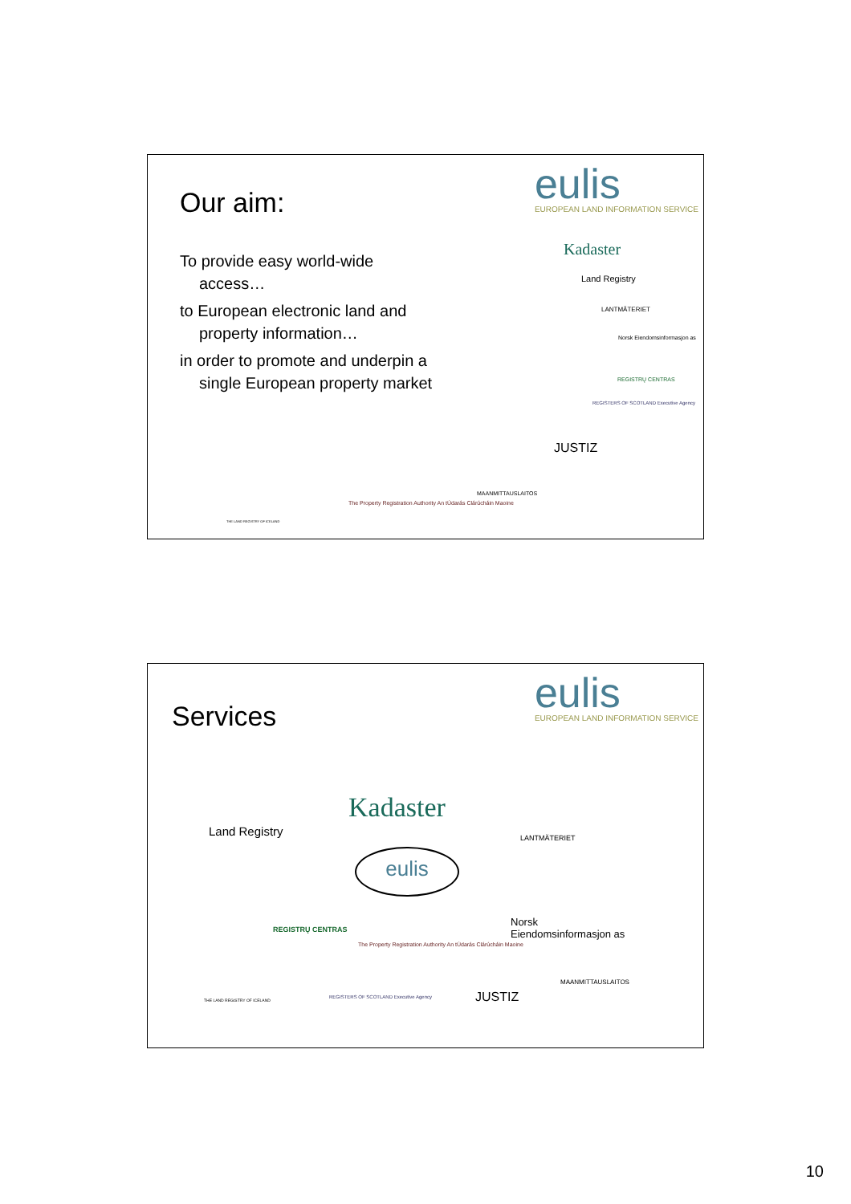Our aim:
eulis
EUROPEAN LAND INFORMATION SERVICE
To provide easy world-wide access…
to European electronic land and property information…
in order to promote and underpin a single European property market
Kadaster
Land Registry
LANTMÄTERIET
Norsk Eiendomsinformasjon as
REGISTRŲ CENTRAS
REGISTERS OF SCOTLAND Executive Agency
JUSTIZ
MAANMITTAUSLAITOS
THE LAND REGISTRY OF ICELAND
The Property Registration Authority An tÚdarás Clárúcháin Maoine
Services
eulis
EUROPEAN LAND INFORMATION SERVICE
Kadaster
Land Registry LANTMÄTERIET
eulis
REGISTRŲ CENTRAS
Norsk
Eiendomsinformasjon as
The Property Registration Authority An tÚdarás Clárúcháin Maoine
MAANMITTAUSLAITOS
THE LAND REGISTRY OF ICELAND
REGISTERS OF SCOTLAND Executive Agency
JUSTIZ
10